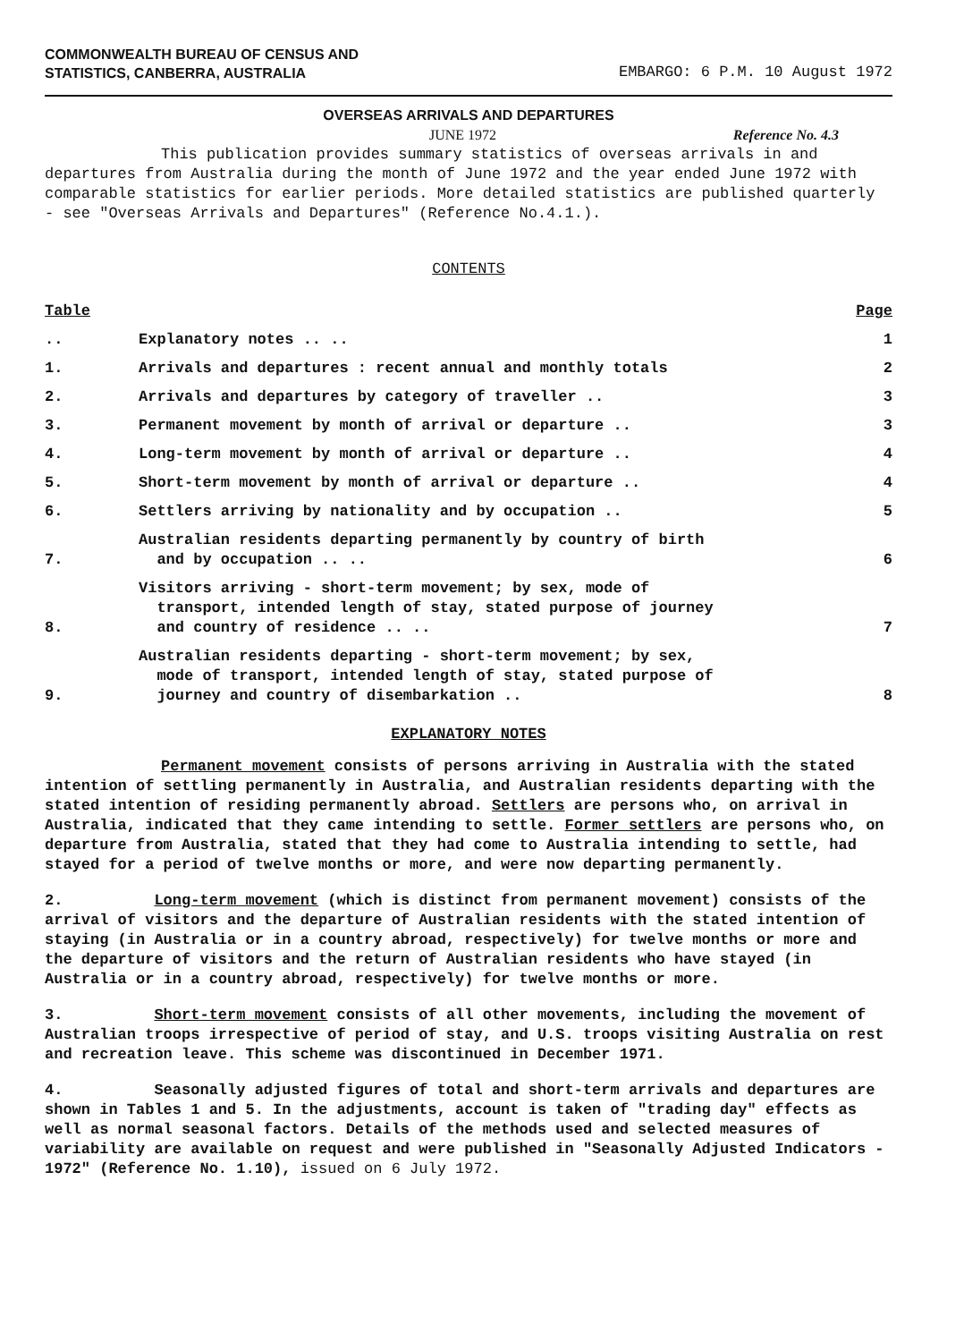COMMONWEALTH BUREAU OF CENSUS AND
STATISTICS, CANBERRA, AUSTRALIA
EMBARGO: 6 P.M. 10 August 1972
OVERSEAS ARRIVALS AND DEPARTURES
JUNE 1972 Reference No. 4.3
This publication provides summary statistics of overseas arrivals in and departures from Australia during the month of June 1972 and the year ended June 1972 with comparable statistics for earlier periods. More detailed statistics are published quarterly - see "Overseas Arrivals and Departures" (Reference No.4.1.).
CONTENTS
| Table | | Page |
| --- | --- | --- |
| .. | Explanatory notes .. .. | 1 |
| 1. | Arrivals and departures : recent annual and monthly totals | 2 |
| 2. | Arrivals and departures by category of traveller .. | 3 |
| 3. | Permanent movement by month of arrival or departure .. | 3 |
| 4. | Long-term movement by month of arrival or departure .. | 4 |
| 5. | Short-term movement by month of arrival or departure .. | 4 |
| 6. | Settlers arriving by nationality and by occupation .. | 5 |
| 7. | Australian residents departing permanently by country of birth and by occupation .. .. | 6 |
| 8. | Visitors arriving - short-term movement; by sex, mode of transport, intended length of stay, stated purpose of journey and country of residence .. .. | 7 |
| 9. | Australian residents departing - short-term movement; by sex, mode of transport, intended length of stay, stated purpose of journey and country of disembarkation .. | 8 |
EXPLANATORY NOTES
Permanent movement consists of persons arriving in Australia with the stated intention of settling permanently in Australia, and Australian residents departing with the stated intention of residing permanently abroad. Settlers are persons who, on arrival in Australia, indicated that they came intending to settle. Former settlers are persons who, on departure from Australia, stated that they had come to Australia intending to settle, had stayed for a period of twelve months or more, and were now departing permanently.
2. Long-term movement (which is distinct from permanent movement) consists of the arrival of visitors and the departure of Australian residents with the stated intention of staying (in Australia or in a country abroad, respectively) for twelve months or more and the departure of visitors and the return of Australian residents who have stayed (in Australia or in a country abroad, respectively) for twelve months or more.
3. Short-term movement consists of all other movements, including the movement of Australian troops irrespective of period of stay, and U.S. troops visiting Australia on rest and recreation leave. This scheme was discontinued in December 1971.
4. Seasonally adjusted figures of total and short-term arrivals and departures are shown in Tables 1 and 5. In the adjustments, account is taken of "trading day" effects as well as normal seasonal factors. Details of the methods used and selected measures of variability are available on request and were published in "Seasonally Adjusted Indicators - 1972" (Reference No. 1.10), issued on 6 July 1972.